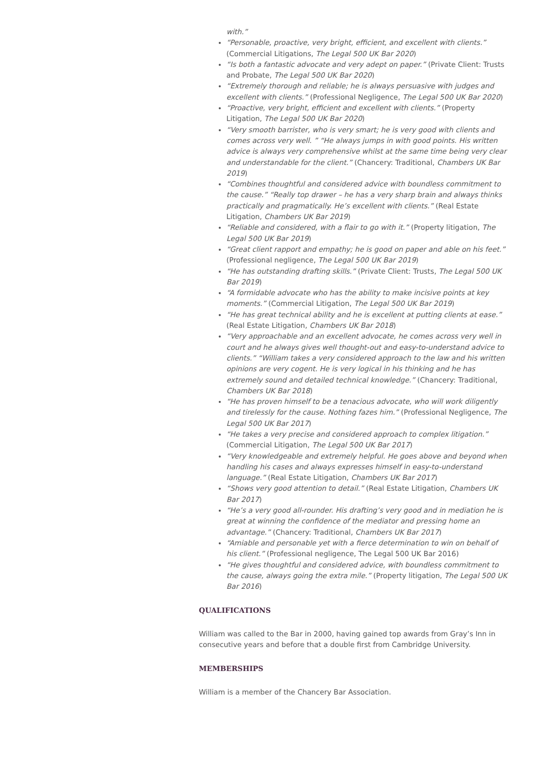with.”
“Personable, proactive, very bright, efficient, and excellent with clients.” (Commercial Litigations, The Legal 500 UK Bar 2020)
“Is both a fantastic advocate and very adept on paper.” (Private Client: Trusts and Probate, The Legal 500 UK Bar 2020)
“Extremely thorough and reliable; he is always persuasive with judges and excellent with clients.” (Professional Negligence, The Legal 500 UK Bar 2020)
“Proactive, very bright, efficient and excellent with clients.” (Property Litigation, The Legal 500 UK Bar 2020)
“Very smooth barrister, who is very smart; he is very good with clients and comes across very well. ” “He always jumps in with good points. His written advice is always very comprehensive whilst at the same time being very clear and understandable for the client.” (Chancery: Traditional, Chambers UK Bar 2019)
“Combines thoughtful and considered advice with boundless commitment to the cause.” “Really top drawer – he has a very sharp brain and always thinks practically and pragmatically. He’s excellent with clients.” (Real Estate Litigation, Chambers UK Bar 2019)
“Reliable and considered, with a flair to go with it.” (Property litigation, The Legal 500 UK Bar 2019)
“Great client rapport and empathy; he is good on paper and able on his feet.” (Professional negligence, The Legal 500 UK Bar 2019)
“He has outstanding drafting skills.” (Private Client: Trusts, The Legal 500 UK Bar 2019)
“A formidable advocate who has the ability to make incisive points at key moments.” (Commercial Litigation, The Legal 500 UK Bar 2019)
“He has great technical ability and he is excellent at putting clients at ease.” (Real Estate Litigation, Chambers UK Bar 2018)
“Very approachable and an excellent advocate, he comes across very well in court and he always gives well thought-out and easy-to-understand advice to clients.” “William takes a very considered approach to the law and his written opinions are very cogent. He is very logical in his thinking and he has extremely sound and detailed technical knowledge.” (Chancery: Traditional, Chambers UK Bar 2018)
“He has proven himself to be a tenacious advocate, who will work diligently and tirelessly for the cause. Nothing fazes him.” (Professional Negligence, The Legal 500 UK Bar 2017)
“He takes a very precise and considered approach to complex litigation.” (Commercial Litigation, The Legal 500 UK Bar 2017)
“Very knowledgeable and extremely helpful. He goes above and beyond when handling his cases and always expresses himself in easy-to-understand language.” (Real Estate Litigation, Chambers UK Bar 2017)
“Shows very good attention to detail.” (Real Estate Litigation, Chambers UK Bar 2017)
“He’s a very good all-rounder. His drafting’s very good and in mediation he is great at winning the confidence of the mediator and pressing home an advantage.” (Chancery: Traditional, Chambers UK Bar 2017)
“Amiable and personable yet with a fierce determination to win on behalf of his client.” (Professional negligence, The Legal 500 UK Bar 2016)
“He gives thoughtful and considered advice, with boundless commitment to the cause, always going the extra mile.” (Property litigation, The Legal 500 UK Bar 2016)
QUALIFICATIONS
William was called to the Bar in 2000, having gained top awards from Gray’s Inn in consecutive years and before that a double first from Cambridge University.
MEMBERSHIPS
William is a member of the Chancery Bar Association.